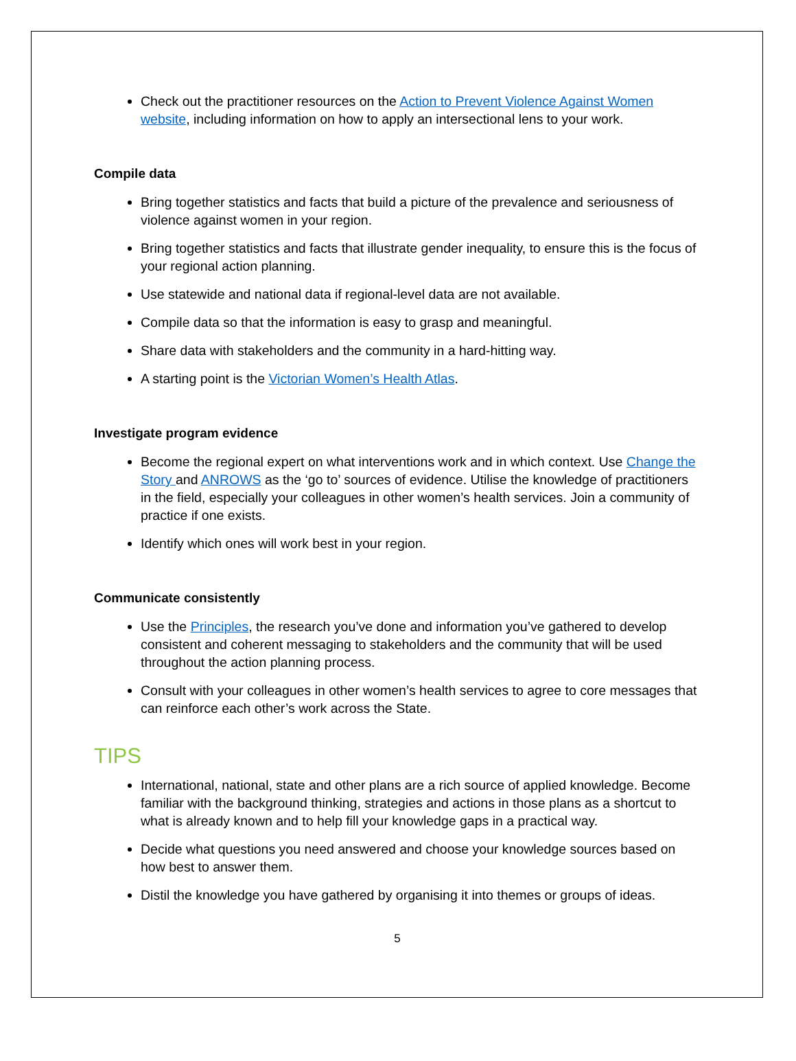Check out the practitioner resources on the Action to Prevent Violence Against Women website, including information on how to apply an intersectional lens to your work.
Compile data
Bring together statistics and facts that build a picture of the prevalence and seriousness of violence against women in your region.
Bring together statistics and facts that illustrate gender inequality, to ensure this is the focus of your regional action planning.
Use statewide and national data if regional-level data are not available.
Compile data so that the information is easy to grasp and meaningful.
Share data with stakeholders and the community in a hard-hitting way.
A starting point is the Victorian Women’s Health Atlas.
Investigate program evidence
Become the regional expert on what interventions work and in which context. Use Change the Story and ANROWS as the ‘go to’ sources of evidence. Utilise the knowledge of practitioners in the field, especially your colleagues in other women’s health services. Join a community of practice if one exists.
Identify which ones will work best in your region.
Communicate consistently
Use the Principles, the research you’ve done and information you’ve gathered to develop consistent and coherent messaging to stakeholders and the community that will be used throughout the action planning process.
Consult with your colleagues in other women’s health services to agree to core messages that can reinforce each other’s work across the State.
TIPS
International, national, state and other plans are a rich source of applied knowledge. Become familiar with the background thinking, strategies and actions in those plans as a shortcut to what is already known and to help fill your knowledge gaps in a practical way.
Decide what questions you need answered and choose your knowledge sources based on how best to answer them.
Distil the knowledge you have gathered by organising it into themes or groups of ideas.
5